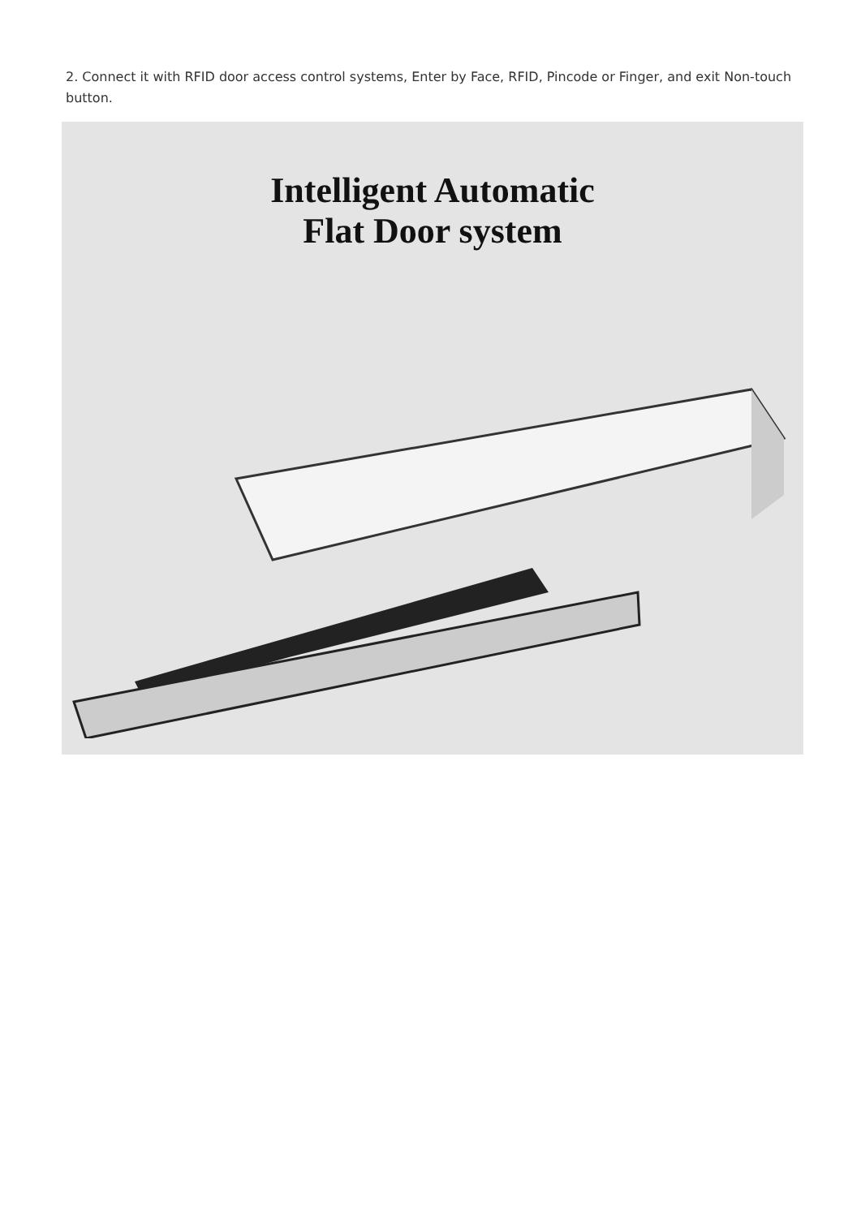2. Connect it with RFID door access control systems, Enter by Face, RFID, Pincode or Finger, and exit Non-touch button.
Intelligent Automatic
Flat Door system